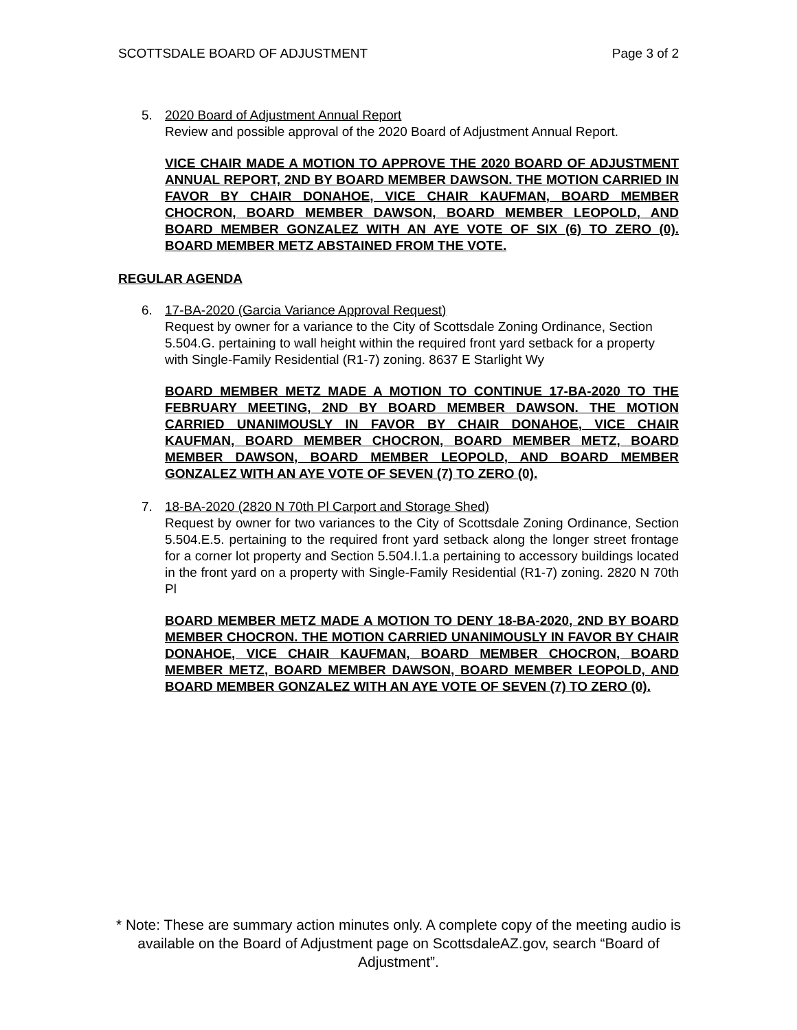SCOTTSDALE BOARD OF ADJUSTMENT Page 3 of 2
5. 2020 Board of Adjustment Annual Report
Review and possible approval of the 2020 Board of Adjustment Annual Report.
VICE CHAIR MADE A MOTION TO APPROVE THE 2020 BOARD OF ADJUSTMENT ANNUAL REPORT, 2ND BY BOARD MEMBER DAWSON. THE MOTION CARRIED IN FAVOR BY CHAIR DONAHOE, VICE CHAIR KAUFMAN, BOARD MEMBER CHOCRON, BOARD MEMBER DAWSON, BOARD MEMBER LEOPOLD, AND BOARD MEMBER GONZALEZ WITH AN AYE VOTE OF SIX (6) TO ZERO (0). BOARD MEMBER METZ ABSTAINED FROM THE VOTE.
REGULAR AGENDA
6. 17-BA-2020 (Garcia Variance Approval Request)
Request by owner for a variance to the City of Scottsdale Zoning Ordinance, Section 5.504.G. pertaining to wall height within the required front yard setback for a property with Single-Family Residential (R1-7) zoning. 8637 E Starlight Wy
BOARD MEMBER METZ MADE A MOTION TO CONTINUE 17-BA-2020 TO THE FEBRUARY MEETING, 2ND BY BOARD MEMBER DAWSON. THE MOTION CARRIED UNANIMOUSLY IN FAVOR BY CHAIR DONAHOE, VICE CHAIR KAUFMAN, BOARD MEMBER CHOCRON, BOARD MEMBER METZ, BOARD MEMBER DAWSON, BOARD MEMBER LEOPOLD, AND BOARD MEMBER GONZALEZ WITH AN AYE VOTE OF SEVEN (7) TO ZERO (0).
7. 18-BA-2020 (2820 N 70th Pl Carport and Storage Shed)
Request by owner for two variances to the City of Scottsdale Zoning Ordinance, Section 5.504.E.5. pertaining to the required front yard setback along the longer street frontage for a corner lot property and Section 5.504.I.1.a pertaining to accessory buildings located in the front yard on a property with Single-Family Residential (R1-7) zoning. 2820 N 70th Pl
BOARD MEMBER METZ MADE A MOTION TO DENY 18-BA-2020, 2ND BY BOARD MEMBER CHOCRON. THE MOTION CARRIED UNANIMOUSLY IN FAVOR BY CHAIR DONAHOE, VICE CHAIR KAUFMAN, BOARD MEMBER CHOCRON, BOARD MEMBER METZ, BOARD MEMBER DAWSON, BOARD MEMBER LEOPOLD, AND BOARD MEMBER GONZALEZ WITH AN AYE VOTE OF SEVEN (7) TO ZERO (0).
* Note: These are summary action minutes only. A complete copy of the meeting audio is available on the Board of Adjustment page on ScottsdaleAZ.gov, search “Board of Adjustment”.